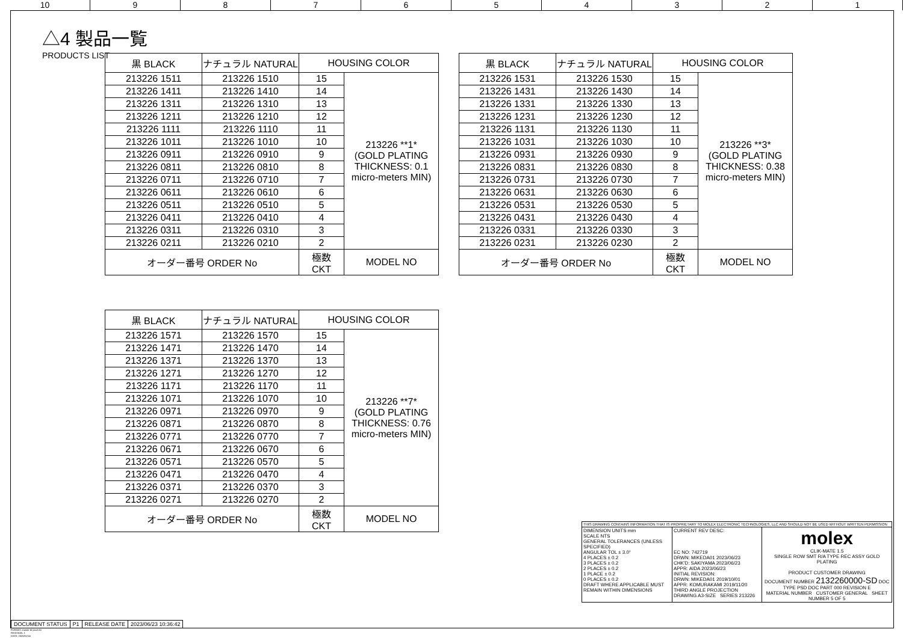10 9 8 7 6 5 4 3 2 1
△4 製品一覧
PRODUCTS LIST
| 黒 BLACK | ナチュラル NATURAL | HOUSING COLOR | |
| --- | --- | --- | --- |
| 213226 1511 | 213226 1510 | 15 | 213226 **1* (GOLD PLATING THICKNESS: 0.1 micro-meters MIN) |
| 213226 1411 | 213226 1410 | 14 | |
| 213226 1311 | 213226 1310 | 13 | |
| 213226 1211 | 213226 1210 | 12 | |
| 213226 1111 | 213226 1110 | 11 | |
| 213226 1011 | 213226 1010 | 10 | |
| 213226 0911 | 213226 0910 | 9 | |
| 213226 0811 | 213226 0810 | 8 | |
| 213226 0711 | 213226 0710 | 7 | |
| 213226 0611 | 213226 0610 | 6 | |
| 213226 0511 | 213226 0510 | 5 | |
| 213226 0411 | 213226 0410 | 4 | |
| 213226 0311 | 213226 0310 | 3 | |
| 213226 0211 | 213226 0210 | 2 | |
| オーダー番号 ORDER No | | 極数 CKT | MODEL NO |
| 黒 BLACK | ナチュラル NATURAL | HOUSING COLOR | |
| --- | --- | --- | --- |
| 213226 1531 | 213226 1530 | 15 | 213226 **3* (GOLD PLATING THICKNESS: 0.38 micro-meters MIN) |
| 213226 1431 | 213226 1430 | 14 | |
| 213226 1331 | 213226 1330 | 13 | |
| 213226 1231 | 213226 1230 | 12 | |
| 213226 1131 | 213226 1130 | 11 | |
| 213226 1031 | 213226 1030 | 10 | |
| 213226 0931 | 213226 0930 | 9 | |
| 213226 0831 | 213226 0830 | 8 | |
| 213226 0731 | 213226 0730 | 7 | |
| 213226 0631 | 213226 0630 | 6 | |
| 213226 0531 | 213226 0530 | 5 | |
| 213226 0431 | 213226 0430 | 4 | |
| 213226 0331 | 213226 0330 | 3 | |
| 213226 0231 | 213226 0230 | 2 | |
| オーダー番号 ORDER No | | 極数 CKT | MODEL NO |
| 黒 BLACK | ナチュラル NATURAL | HOUSING COLOR | |
| --- | --- | --- | --- |
| 213226 1571 | 213226 1570 | 15 | 213226 **7* (GOLD PLATING THICKNESS: 0.76 micro-meters MIN) |
| 213226 1471 | 213226 1470 | 14 | |
| 213226 1371 | 213226 1370 | 13 | |
| 213226 1271 | 213226 1270 | 12 | |
| 213226 1171 | 213226 1170 | 11 | |
| 213226 1071 | 213226 1070 | 10 | |
| 213226 0971 | 213226 0970 | 9 | |
| 213226 0871 | 213226 0870 | 8 | |
| 213226 0771 | 213226 0770 | 7 | |
| 213226 0671 | 213226 0670 | 6 | |
| 213226 0571 | 213226 0570 | 5 | |
| 213226 0471 | 213226 0470 | 4 | |
| 213226 0371 | 213226 0370 | 3 | |
| 213226 0271 | 213226 0270 | 2 | |
| オーダー番号 ORDER No | | 極数 CKT | MODEL NO |
| THIS DRAWING CONTAINS INFORMATION THAT IS PROPRIETARY TO MOLEX ELECTRONIC TECHNOLOGIES, LLC AND SHOULD NOT BE USED WITHOUT WRITTEN PERMISSION | | |
| DIMENSION UNITS mm SCALE NTS GENERAL TOLERANCES (UNLESS SPECIFIED) ANGULAR TOL ± 3.0° 4 PLACES ± 0.2 3 PLACES ± 0.2 2 PLACES ± 0.2 1 PLACE ± 0.2 0 PLACES ± 0.2 DRAFT WHERE APPLICABLE MUST REMAIN WITHIN DIMENSIONS | CURRENT REV DESC: EC NO: 742719 DRWN: MIKEDA01 2023/06/23 CHK'D: SAKIYAMA 2023/06/23 APPR: AIDA 2023/06/23 INITIAL REVISION: DRWN: MIKEDA01 2019/10/01 APPR: KOMURAKAMI 2019/11/20 THIRD ANGLE PROJECTION DRAWING A3-SIZE SERIES 213226 | molex CLIK-MATE 1.5 SINGLE ROW SMT R/A TYPE REC ASSY GOLD PLATING PRODUCT CUSTOMER DRAWING DOCUMENT NUMBER 2132260000-SD DOC TYPE PSD DOC PART 000 REVISION E MATERIAL NUMBER CUSTOMER GENERAL SHEET NUMBER 5 OF 5 |
| DOCUMENT STATUS | P1 | RELEASE DATE | 2023/06/23 10:36:42 |
FORMAT: master-tb-prod-A3
REVISION: J
DATE: 2020/01/14